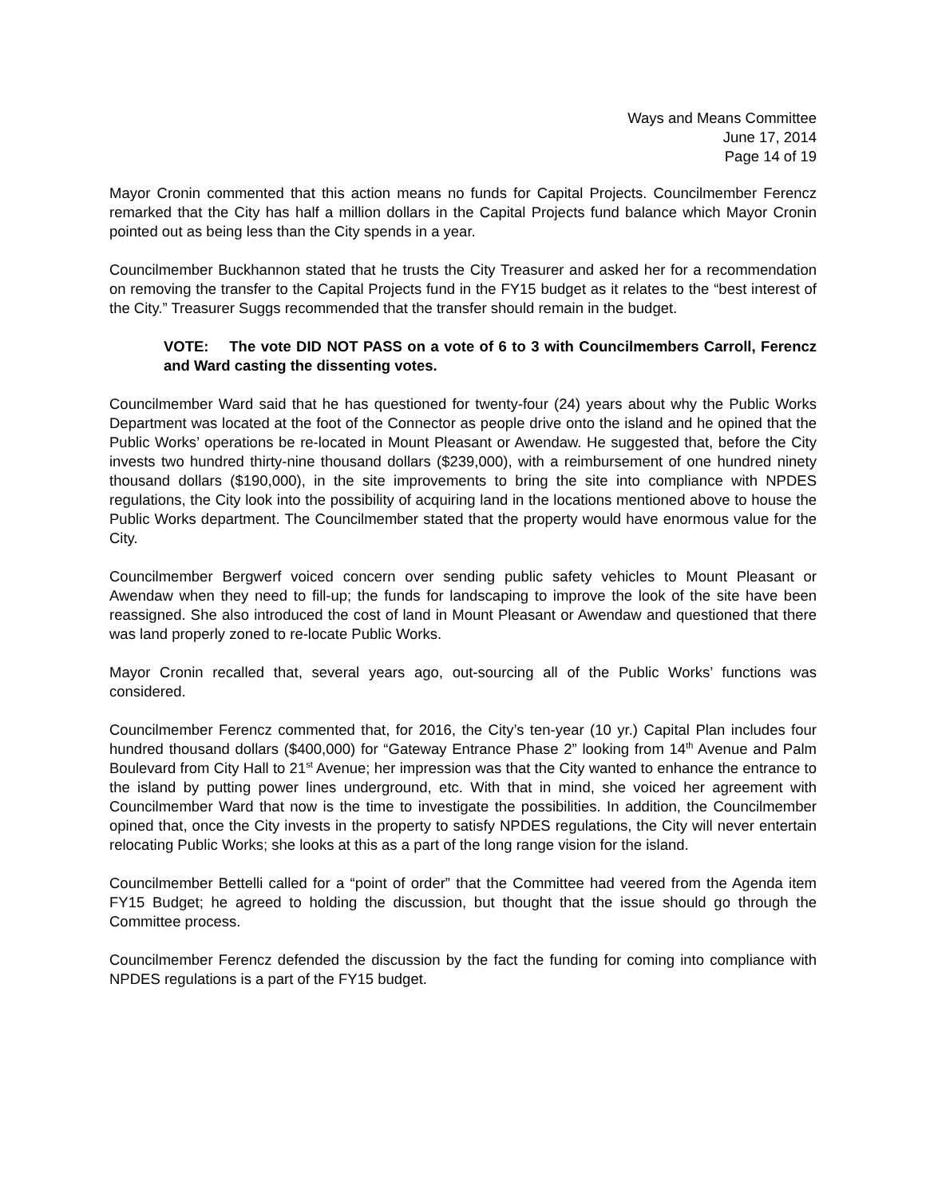Ways and Means Committee
June 17, 2014
Page 14 of 19
Mayor Cronin commented that this action means no funds for Capital Projects. Councilmember Ferencz remarked that the City has half a million dollars in the Capital Projects fund balance which Mayor Cronin pointed out as being less than the City spends in a year.
Councilmember Buckhannon stated that he trusts the City Treasurer and asked her for a recommendation on removing the transfer to the Capital Projects fund in the FY15 budget as it relates to the “best interest of the City.” Treasurer Suggs recommended that the transfer should remain in the budget.
VOTE: The vote DID NOT PASS on a vote of 6 to 3 with Councilmembers Carroll, Ferencz and Ward casting the dissenting votes.
Councilmember Ward said that he has questioned for twenty-four (24) years about why the Public Works Department was located at the foot of the Connector as people drive onto the island and he opined that the Public Works’ operations be re-located in Mount Pleasant or Awendaw. He suggested that, before the City invests two hundred thirty-nine thousand dollars ($239,000), with a reimbursement of one hundred ninety thousand dollars ($190,000), in the site improvements to bring the site into compliance with NPDES regulations, the City look into the possibility of acquiring land in the locations mentioned above to house the Public Works department. The Councilmember stated that the property would have enormous value for the City.
Councilmember Bergwerf voiced concern over sending public safety vehicles to Mount Pleasant or Awendaw when they need to fill-up; the funds for landscaping to improve the look of the site have been reassigned. She also introduced the cost of land in Mount Pleasant or Awendaw and questioned that there was land properly zoned to re-locate Public Works.
Mayor Cronin recalled that, several years ago, out-sourcing all of the Public Works’ functions was considered.
Councilmember Ferencz commented that, for 2016, the City’s ten-year (10 yr.) Capital Plan includes four hundred thousand dollars ($400,000) for “Gateway Entrance Phase 2” looking from 14<sup>th</sup> Avenue and Palm Boulevard from City Hall to 21<sup>st</sup> Avenue; her impression was that the City wanted to enhance the entrance to the island by putting power lines underground, etc. With that in mind, she voiced her agreement with Councilmember Ward that now is the time to investigate the possibilities. In addition, the Councilmember opined that, once the City invests in the property to satisfy NPDES regulations, the City will never entertain relocating Public Works; she looks at this as a part of the long range vision for the island.
Councilmember Bettelli called for a “point of order” that the Committee had veered from the Agenda item FY15 Budget; he agreed to holding the discussion, but thought that the issue should go through the Committee process.
Councilmember Ferencz defended the discussion by the fact the funding for coming into compliance with NPDES regulations is a part of the FY15 budget.